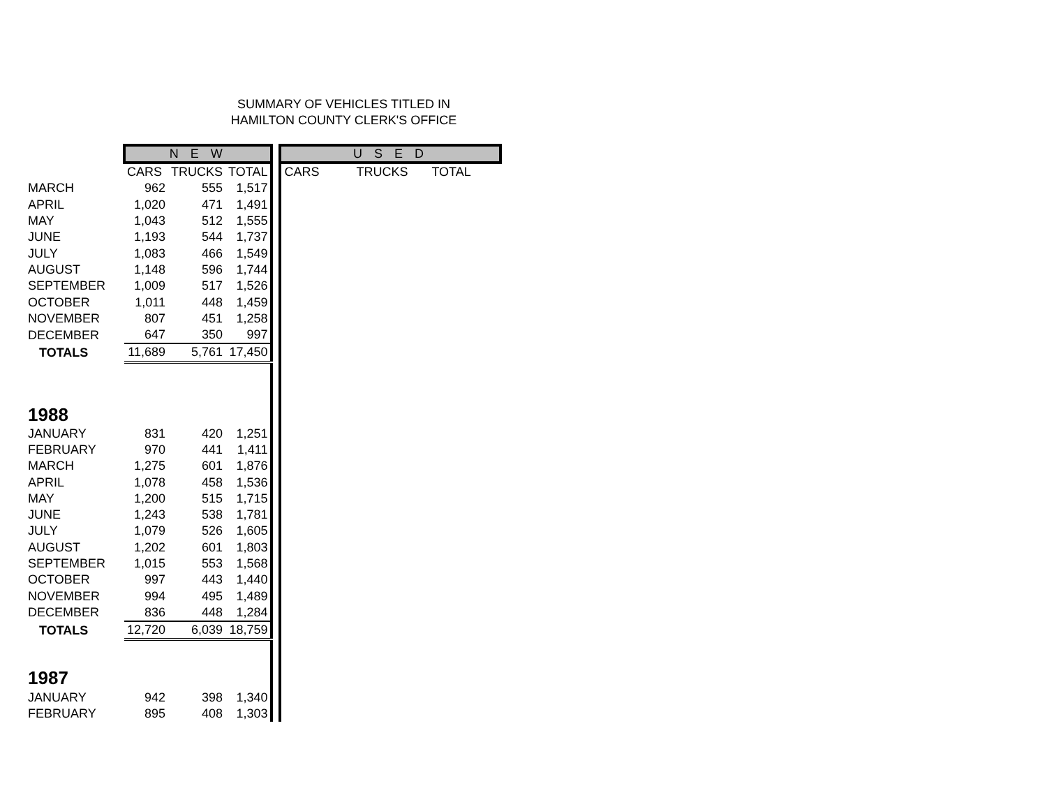SUMMARY OF VEHICLES TITLED IN
HAMILTON COUNTY CLERK'S OFFICE
| | N E W | | | | U S E D | | |
| | CARS | TRUCKS | TOTAL | | CARS | TRUCKS | TOTAL |
| MARCH | 962 | 555 | 1,517 | | | | |
| APRIL | 1,020 | 471 | 1,491 | | | | |
| MAY | 1,043 | 512 | 1,555 | | | | |
| JUNE | 1,193 | 544 | 1,737 | | | | |
| JULY | 1,083 | 466 | 1,549 | | | | |
| AUGUST | 1,148 | 596 | 1,744 | | | | |
| SEPTEMBER | 1,009 | 517 | 1,526 | | | | |
| OCTOBER | 1,011 | 448 | 1,459 | | | | |
| NOVEMBER | 807 | 451 | 1,258 | | | | |
| DECEMBER | 647 | 350 | 997 | | | | |
| TOTALS | 11,689 | 5,761 | 17,450 | | | | |
| 1988 | | | | | | | |
| JANUARY | 831 | 420 | 1,251 | | | | |
| FEBRUARY | 970 | 441 | 1,411 | | | | |
| MARCH | 1,275 | 601 | 1,876 | | | | |
| APRIL | 1,078 | 458 | 1,536 | | | | |
| MAY | 1,200 | 515 | 1,715 | | | | |
| JUNE | 1,243 | 538 | 1,781 | | | | |
| JULY | 1,079 | 526 | 1,605 | | | | |
| AUGUST | 1,202 | 601 | 1,803 | | | | |
| SEPTEMBER | 1,015 | 553 | 1,568 | | | | |
| OCTOBER | 997 | 443 | 1,440 | | | | |
| NOVEMBER | 994 | 495 | 1,489 | | | | |
| DECEMBER | 836 | 448 | 1,284 | | | | |
| TOTALS | 12,720 | 6,039 | 18,759 | | | | |
| 1987 | | | | | | | |
| JANUARY | 942 | 398 | 1,340 | | | | |
| FEBRUARY | 895 | 408 | 1,303 | | | | |